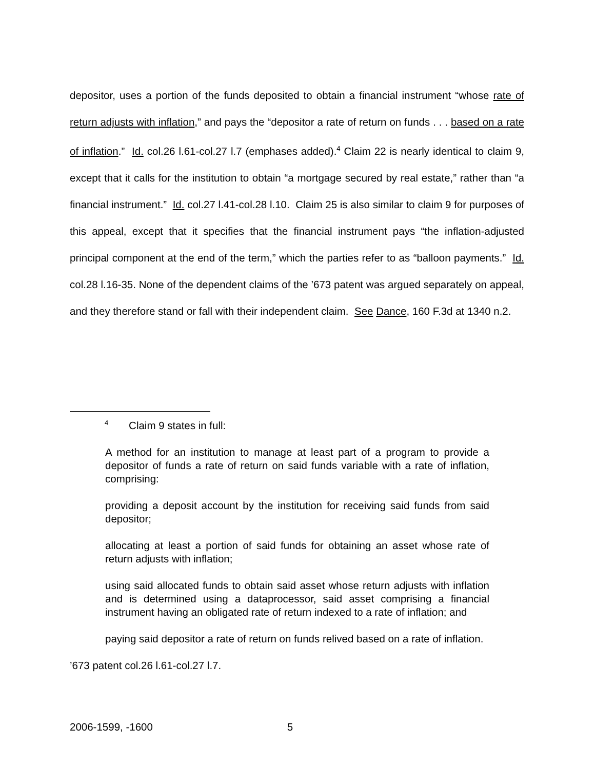depositor, uses a portion of the funds deposited to obtain a financial instrument “whose rate of return adjusts with inflation,” and pays the “depositor a rate of return on funds . . . based on a rate of inflation.” Id. col.26 l.61-col.27 l.7 (emphases added).<sup>4</sup> Claim 22 is nearly identical to claim 9, except that it calls for the institution to obtain “a mortgage secured by real estate,” rather than “a financial instrument.” Id. col.27 l.41-col.28 l.10. Claim 25 is also similar to claim 9 for purposes of this appeal, except that it specifies that the financial instrument pays “the inflation-adjusted principal component at the end of the term,” which the parties refer to as “balloon payments.” Id. col.28 l.16-35. None of the dependent claims of the ’673 patent was argued separately on appeal, and they therefore stand or fall with their independent claim. See Dance, 160 F.3d at 1340 n.2.
<sup>4</sup> Claim 9 states in full:
A method for an institution to manage at least part of a program to provide a depositor of funds a rate of return on said funds variable with a rate of inflation, comprising:
providing a deposit account by the institution for receiving said funds from said depositor;
allocating at least a portion of said funds for obtaining an asset whose rate of return adjusts with inflation;
using said allocated funds to obtain said asset whose return adjusts with inflation and is determined using a dataprocessor, said asset comprising a financial instrument having an obligated rate of return indexed to a rate of inflation; and
paying said depositor a rate of return on funds relived based on a rate of inflation.
’673 patent col.26 l.61-col.27 l.7.
2006-1599, -1600 5